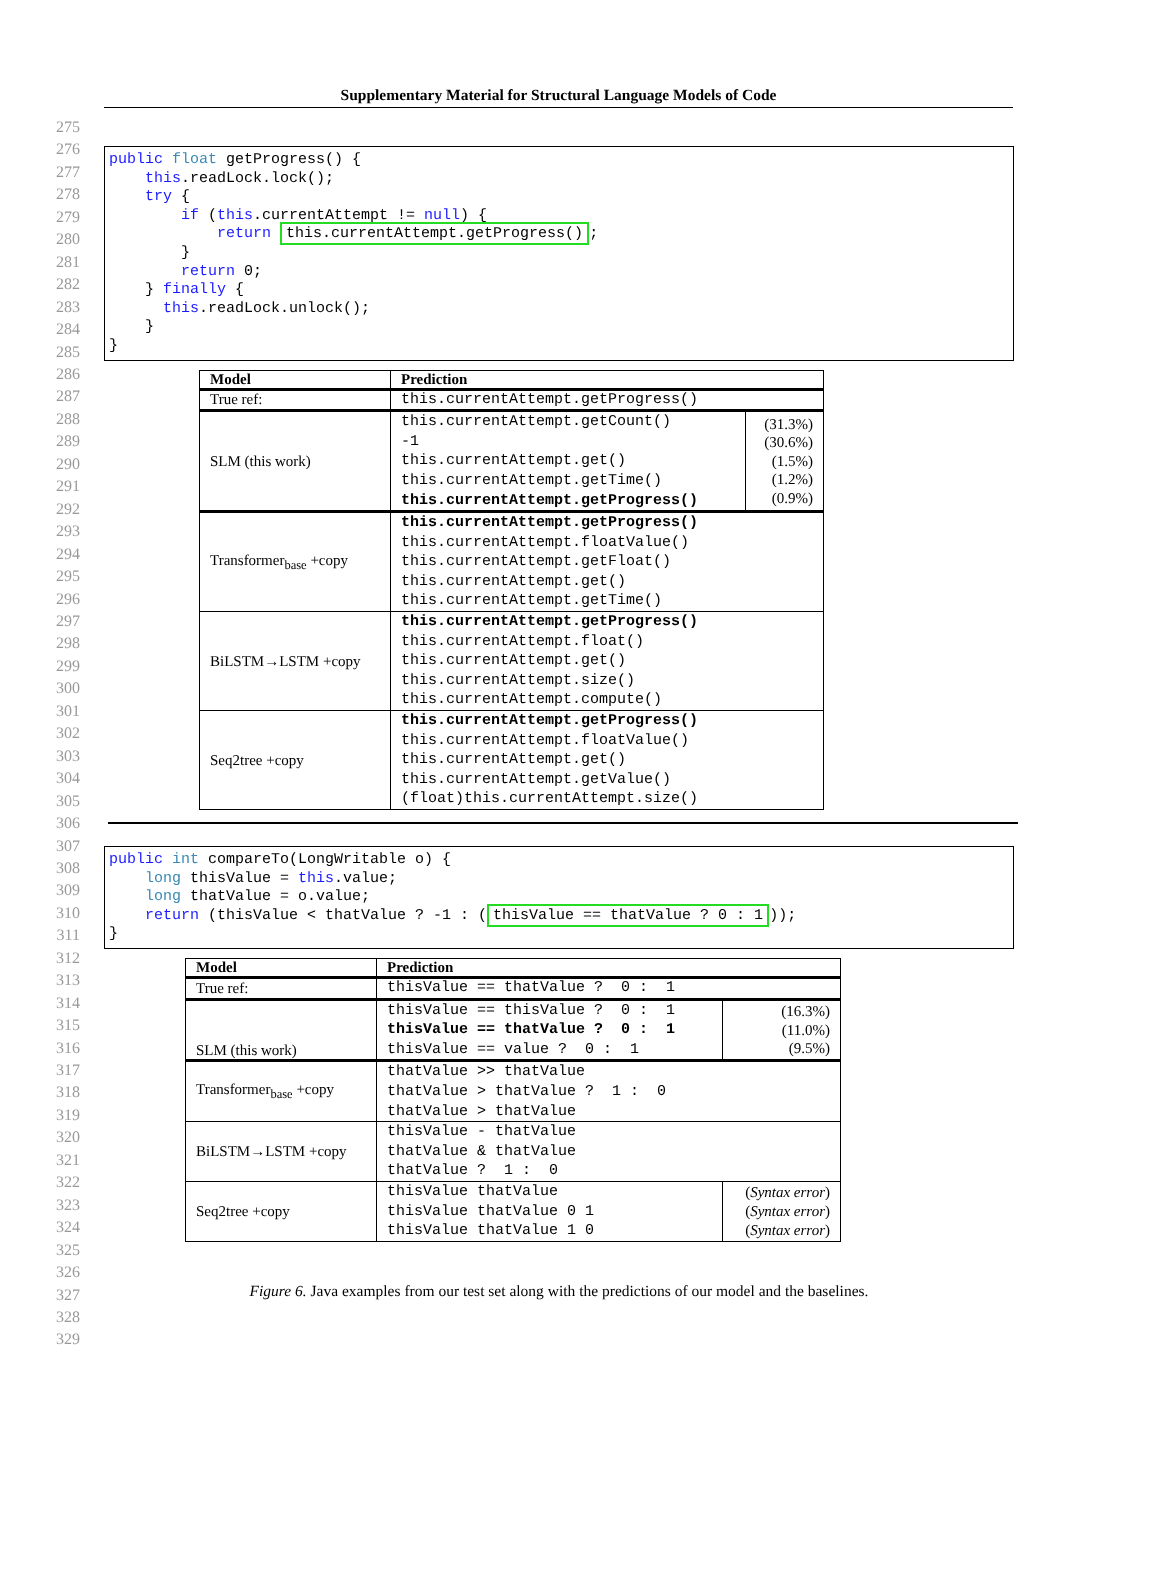Supplementary Material for Structural Language Models of Code
275
276
277
278
279
280
281
282
283
284
285
286
287
288
289
290
291
292
293
294
295
296
297
298
299
300
301
302
303
304
305
306
307
308
309
310
311
312
313
314
315
316
317
318
319
320
321
322
323
324
325
326
327
328
329
public float getProgress() { this.readLock.lock(); try { if (this.currentAttempt != null) { return this.currentAttempt.getProgress(); } return 0; } finally { this.readLock.unlock(); } }
| Model | Prediction | |
| --- | --- | --- |
| True ref: | this.currentAttempt.getProgress() | |
| SLM (this work) | this.currentAttempt.getCount() -1 this.currentAttempt.get() this.currentAttempt.getTime() this.currentAttempt.getProgress() | (31.3%) (30.6%) (1.5%) (1.2%) (0.9%) |
| Transformer<sub>base</sub> +copy | this.currentAttempt.getProgress() this.currentAttempt.floatValue() this.currentAttempt.getFloat() this.currentAttempt.get() this.currentAttempt.getTime() | |
| BiLSTM→LSTM +copy | this.currentAttempt.getProgress() this.currentAttempt.float() this.currentAttempt.get() this.currentAttempt.size() this.currentAttempt.compute() | |
| Seq2tree +copy | this.currentAttempt.getProgress() this.currentAttempt.floatValue() this.currentAttempt.get() this.currentAttempt.getValue() (float)this.currentAttempt.size() | |
public int compareTo(LongWritable o) { long thisValue = this.value; long thatValue = o.value; return (thisValue < thatValue ? -1 : (thisValue == thatValue ? 0 : 1)); }
| Model | Prediction | |
| --- | --- | --- |
| True ref: | thisValue == thatValue ? 0 : 1 | |
| SLM (this work) | thisValue == thisValue ? 0 : 1 thisValue == thatValue ? 0 : 1 thisValue == value ? 0 : 1 | (16.3%) (11.0%) (9.5%) |
| Transformer<sub>base</sub> +copy | thatValue >> thatValue thatValue > thatValue ? 1 : 0 thatValue > thatValue | |
| BiLSTM→LSTM +copy | thisValue - thatValue thatValue & thatValue thatValue ? 1 : 0 | |
| Seq2tree +copy | thisValue thatValue thisValue thatValue 0 1 thisValue thatValue 1 0 | ( Syntax error ) ( Syntax error ) ( Syntax error ) |
Figure 6. Java examples from our test set along with the predictions of our model and the baselines.